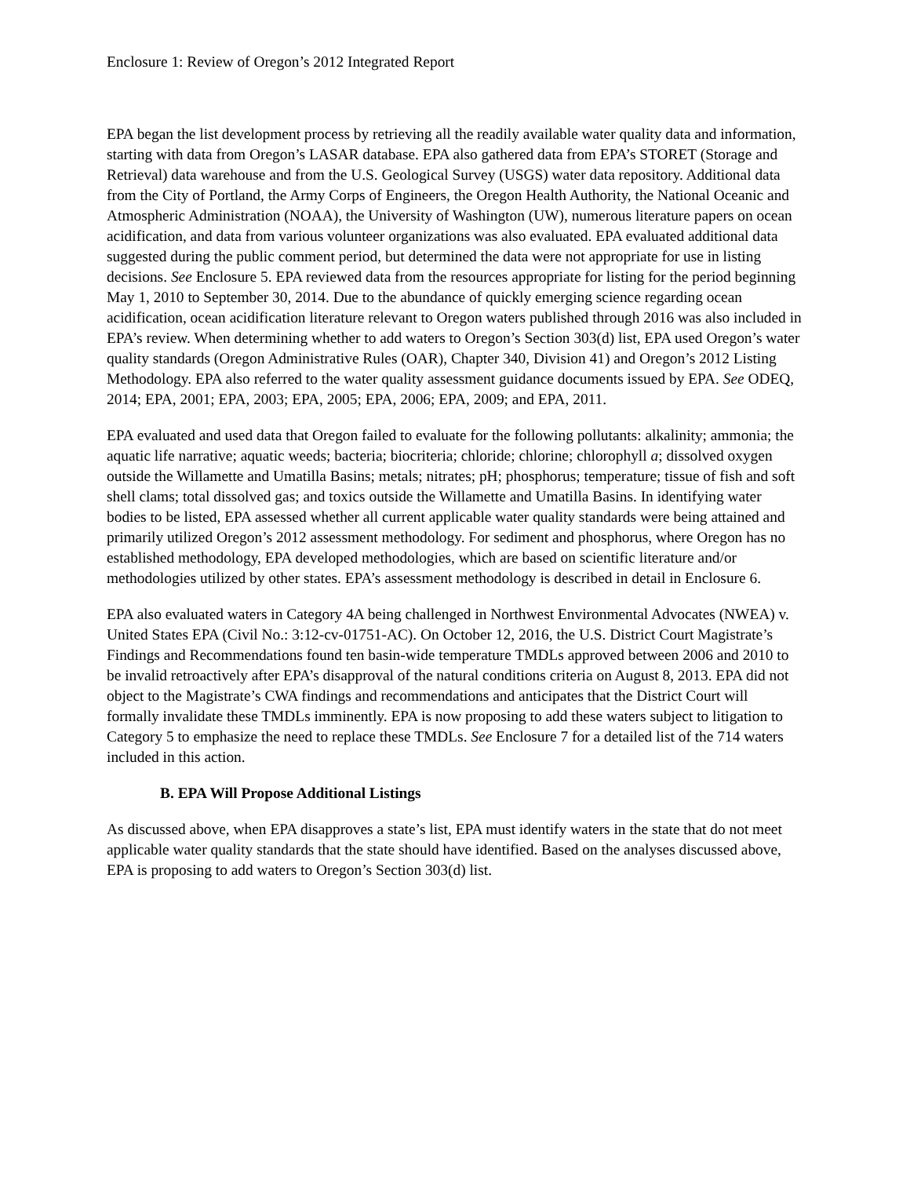Enclosure 1: Review of Oregon’s 2012 Integrated Report
EPA began the list development process by retrieving all the readily available water quality data and information, starting with data from Oregon’s LASAR database. EPA also gathered data from EPA’s STORET (Storage and Retrieval) data warehouse and from the U.S. Geological Survey (USGS) water data repository. Additional data from the City of Portland, the Army Corps of Engineers, the Oregon Health Authority, the National Oceanic and Atmospheric Administration (NOAA), the University of Washington (UW), numerous literature papers on ocean acidification, and data from various volunteer organizations was also evaluated. EPA evaluated additional data suggested during the public comment period, but determined the data were not appropriate for use in listing decisions. See Enclosure 5. EPA reviewed data from the resources appropriate for listing for the period beginning May 1, 2010 to September 30, 2014. Due to the abundance of quickly emerging science regarding ocean acidification, ocean acidification literature relevant to Oregon waters published through 2016 was also included in EPA’s review. When determining whether to add waters to Oregon’s Section 303(d) list, EPA used Oregon’s water quality standards (Oregon Administrative Rules (OAR), Chapter 340, Division 41) and Oregon’s 2012 Listing Methodology. EPA also referred to the water quality assessment guidance documents issued by EPA. See ODEQ, 2014; EPA, 2001; EPA, 2003; EPA, 2005; EPA, 2006; EPA, 2009; and EPA, 2011.
EPA evaluated and used data that Oregon failed to evaluate for the following pollutants: alkalinity; ammonia; the aquatic life narrative; aquatic weeds; bacteria; biocriteria; chloride; chlorine; chlorophyll a; dissolved oxygen outside the Willamette and Umatilla Basins; metals; nitrates; pH; phosphorus; temperature; tissue of fish and soft shell clams; total dissolved gas; and toxics outside the Willamette and Umatilla Basins. In identifying water bodies to be listed, EPA assessed whether all current applicable water quality standards were being attained and primarily utilized Oregon’s 2012 assessment methodology. For sediment and phosphorus, where Oregon has no established methodology, EPA developed methodologies, which are based on scientific literature and/or methodologies utilized by other states. EPA’s assessment methodology is described in detail in Enclosure 6.
EPA also evaluated waters in Category 4A being challenged in Northwest Environmental Advocates (NWEA) v. United States EPA (Civil No.: 3:12-cv-01751-AC). On October 12, 2016, the U.S. District Court Magistrate’s Findings and Recommendations found ten basin-wide temperature TMDLs approved between 2006 and 2010 to be invalid retroactively after EPA’s disapproval of the natural conditions criteria on August 8, 2013. EPA did not object to the Magistrate’s CWA findings and recommendations and anticipates that the District Court will formally invalidate these TMDLs imminently. EPA is now proposing to add these waters subject to litigation to Category 5 to emphasize the need to replace these TMDLs. See Enclosure 7 for a detailed list of the 714 waters included in this action.
B. EPA Will Propose Additional Listings
As discussed above, when EPA disapproves a state’s list, EPA must identify waters in the state that do not meet applicable water quality standards that the state should have identified. Based on the analyses discussed above, EPA is proposing to add waters to Oregon’s Section 303(d) list.